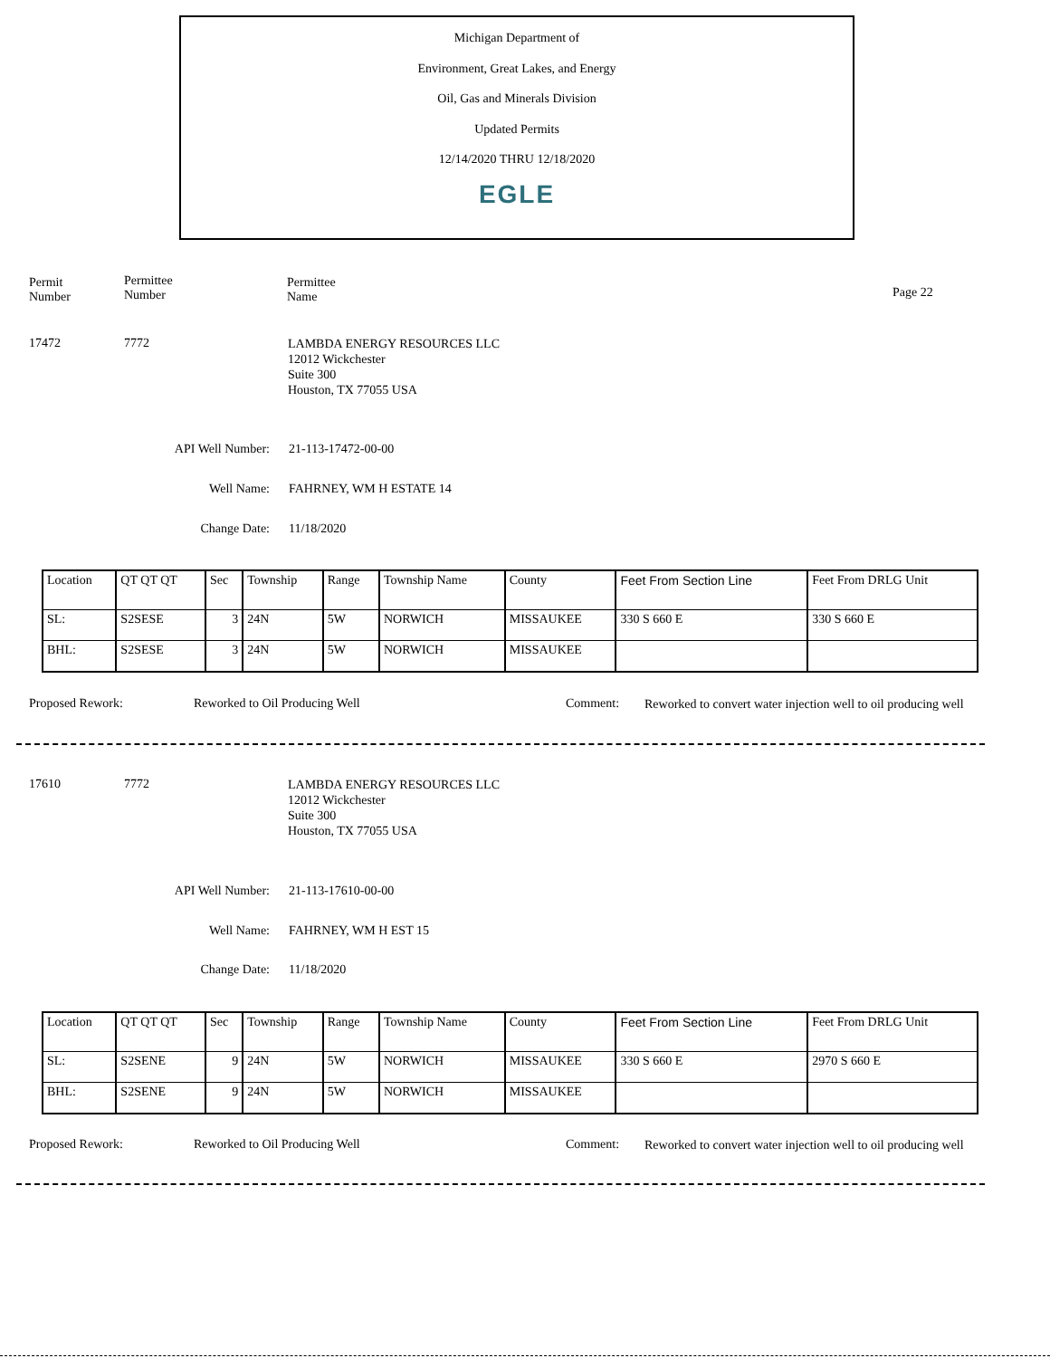Michigan Department of
Environment, Great Lakes, and Energy
Oil, Gas and Minerals Division
Updated Permits
12/14/2020 THRU 12/18/2020
EGLE
Permit
Number
Permittee
Number
Permittee
Name
Page 22
17472 7772
LAMBDA ENERGY RESOURCES LLC
12012 Wickchester
Suite 300
Houston, TX 77055 USA
API Well Number: 21-113-17472-00-00
Well Name: FAHRNEY, WM H ESTATE 14
Change Date: 11/18/2020
| Location | QT QT QT | Sec | Township | Range | Township Name | County | Feet From Section Line | Feet From DRLG Unit |
| SL: | S2SESE | 3 | 24N | 5W | NORWICH | MISSAUKEE | 330 S 660 E | 330 S 660 E |
| BHL: | S2SESE | 3 | 24N | 5W | NORWICH | MISSAUKEE | | |
Proposed Rework: Reworked to Oil Producing Well Comment:
Reworked to convert water injection well to oil producing well
17610 7772
LAMBDA ENERGY RESOURCES LLC
12012 Wickchester
Suite 300
Houston, TX 77055 USA
API Well Number: 21-113-17610-00-00
Well Name: FAHRNEY, WM H EST 15
Change Date: 11/18/2020
| Location | QT QT QT | Sec | Township | Range | Township Name | County | Feet From Section Line | Feet From DRLG Unit |
| SL: | S2SENE | 9 | 24N | 5W | NORWICH | MISSAUKEE | 330 S 660 E | 2970 S 660 E |
| BHL: | S2SENE | 9 | 24N | 5W | NORWICH | MISSAUKEE | | |
Proposed Rework: Reworked to Oil Producing Well Comment:
Reworked to convert water injection well to oil producing well